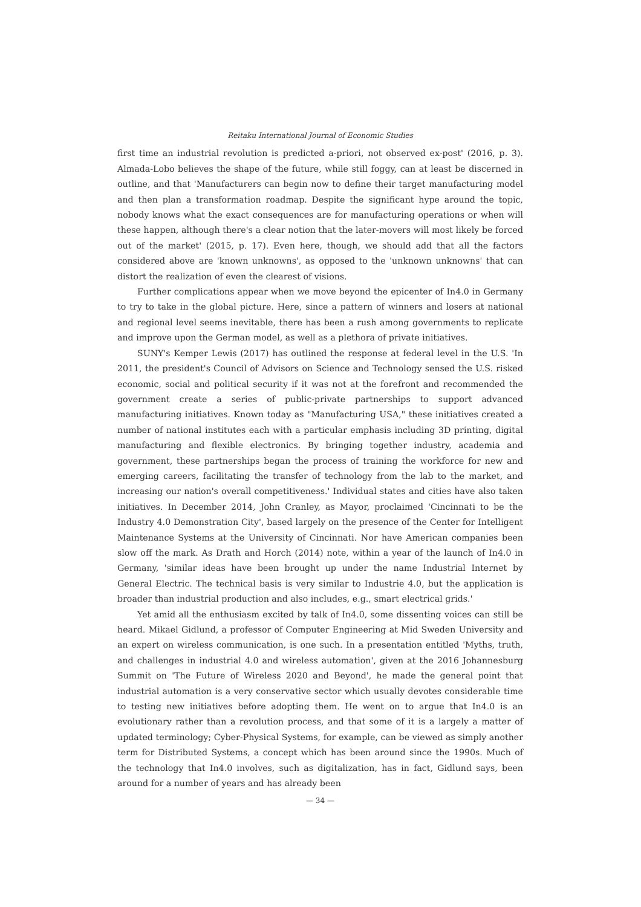Reitaku International Journal of Economic Studies
first time an industrial revolution is predicted a-priori, not observed ex-post' (2016, p. 3). Almada-Lobo believes the shape of the future, while still foggy, can at least be discerned in outline, and that 'Manufacturers can begin now to define their target manufacturing model and then plan a transformation roadmap. Despite the significant hype around the topic, nobody knows what the exact consequences are for manufacturing operations or when will these happen, although there's a clear notion that the later-movers will most likely be forced out of the market' (2015, p. 17). Even here, though, we should add that all the factors considered above are 'known unknowns', as opposed to the 'unknown unknowns' that can distort the realization of even the clearest of visions.
Further complications appear when we move beyond the epicenter of In4.0 in Germany to try to take in the global picture. Here, since a pattern of winners and losers at national and regional level seems inevitable, there has been a rush among governments to replicate and improve upon the German model, as well as a plethora of private initiatives.
SUNY's Kemper Lewis (2017) has outlined the response at federal level in the U.S. 'In 2011, the president's Council of Advisors on Science and Technology sensed the U.S. risked economic, social and political security if it was not at the forefront and recommended the government create a series of public-private partnerships to support advanced manufacturing initiatives. Known today as "Manufacturing USA," these initiatives created a number of national institutes each with a particular emphasis including 3D printing, digital manufacturing and flexible electronics. By bringing together industry, academia and government, these partnerships began the process of training the workforce for new and emerging careers, facilitating the transfer of technology from the lab to the market, and increasing our nation's overall competitiveness.' Individual states and cities have also taken initiatives. In December 2014, John Cranley, as Mayor, proclaimed 'Cincinnati to be the Industry 4.0 Demonstration City', based largely on the presence of the Center for Intelligent Maintenance Systems at the University of Cincinnati. Nor have American companies been slow off the mark. As Drath and Horch (2014) note, within a year of the launch of In4.0 in Germany, 'similar ideas have been brought up under the name Industrial Internet by General Electric. The technical basis is very similar to Industrie 4.0, but the application is broader than industrial production and also includes, e.g., smart electrical grids.'
Yet amid all the enthusiasm excited by talk of In4.0, some dissenting voices can still be heard. Mikael Gidlund, a professor of Computer Engineering at Mid Sweden University and an expert on wireless communication, is one such. In a presentation entitled 'Myths, truth, and challenges in industrial 4.0 and wireless automation', given at the 2016 Johannesburg Summit on 'The Future of Wireless 2020 and Beyond', he made the general point that industrial automation is a very conservative sector which usually devotes considerable time to testing new initiatives before adopting them. He went on to argue that In4.0 is an evolutionary rather than a revolution process, and that some of it is a largely a matter of updated terminology; Cyber-Physical Systems, for example, can be viewed as simply another term for Distributed Systems, a concept which has been around since the 1990s. Much of the technology that In4.0 involves, such as digitalization, has in fact, Gidlund says, been around for a number of years and has already been
— 34 —